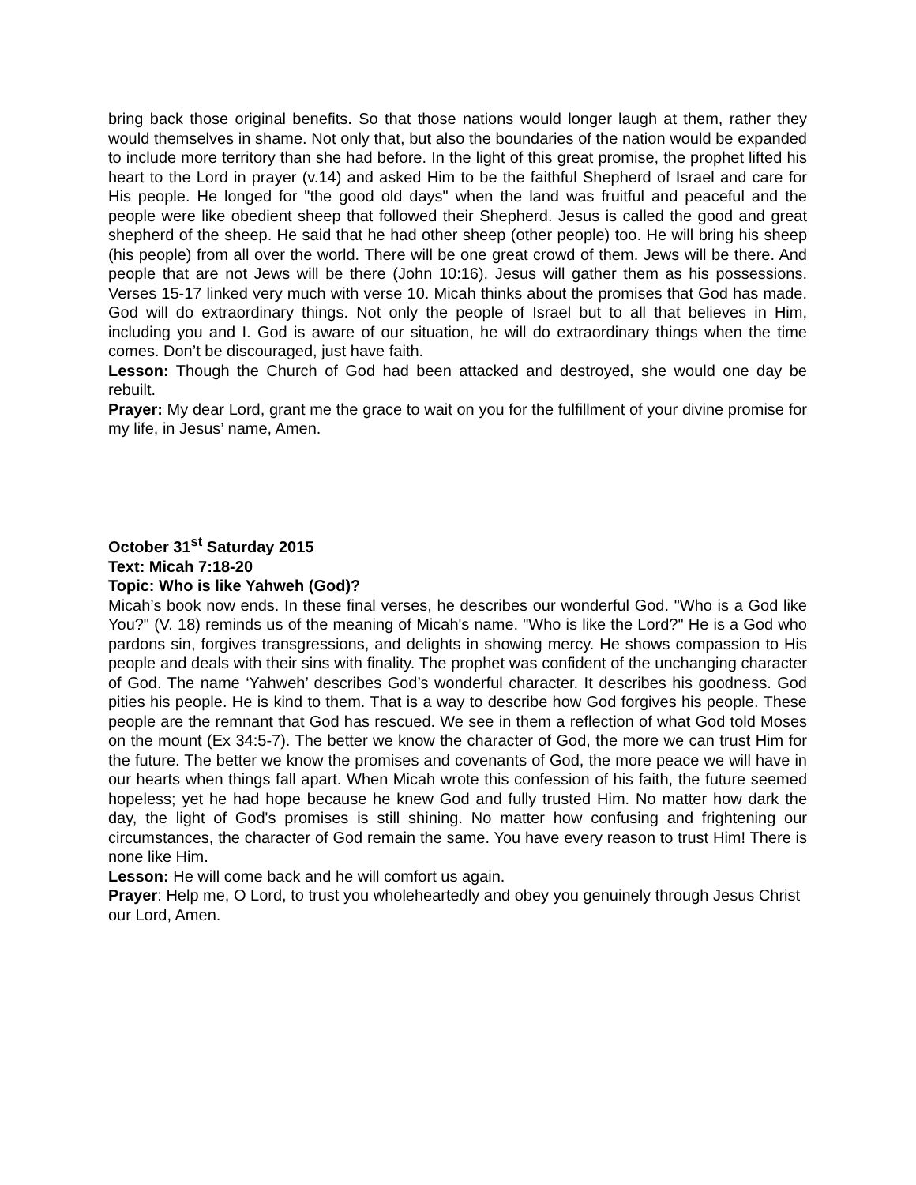bring back those original benefits. So that those nations would longer laugh at them, rather they would themselves in shame. Not only that, but also the boundaries of the nation would be expanded to include more territory than she had before. In the light of this great promise, the prophet lifted his heart to the Lord in prayer (v.14) and asked Him to be the faithful Shepherd of Israel and care for His people. He longed for "the good old days" when the land was fruitful and peaceful and the people were like obedient sheep that followed their Shepherd. Jesus is called the good and great shepherd of the sheep. He said that he had other sheep (other people) too. He will bring his sheep (his people) from all over the world. There will be one great crowd of them. Jews will be there. And people that are not Jews will be there (John 10:16). Jesus will gather them as his possessions. Verses 15-17 linked very much with verse 10. Micah thinks about the promises that God has made. God will do extraordinary things. Not only the people of Israel but to all that believes in Him, including you and I. God is aware of our situation, he will do extraordinary things when the time comes. Don’t be discouraged, just have faith.
Lesson: Though the Church of God had been attacked and destroyed, she would one day be rebuilt.
Prayer: My dear Lord, grant me the grace to wait on you for the fulfillment of your divine promise for my life, in Jesus’ name, Amen.
October 31<sup>st</sup> Saturday 2015
Text: Micah 7:18-20
Topic: Who is like Yahweh (God)?
Micah’s book now ends. In these final verses, he describes our wonderful God. "Who is a God like You?" (V. 18) reminds us of the meaning of Micah's name. "Who is like the Lord?" He is a God who pardons sin, forgives transgressions, and delights in showing mercy. He shows compassion to His people and deals with their sins with finality. The prophet was confident of the unchanging character of God. The name ‘Yahweh’ describes God’s wonderful character. It describes his goodness. God pities his people. He is kind to them. That is a way to describe how God forgives his people. These people are the remnant that God has rescued. We see in them a reflection of what God told Moses on the mount (Ex 34:5-7). The better we know the character of God, the more we can trust Him for the future. The better we know the promises and covenants of God, the more peace we will have in our hearts when things fall apart. When Micah wrote this confession of his faith, the future seemed hopeless; yet he had hope because he knew God and fully trusted Him. No matter how dark the day, the light of God's promises is still shining. No matter how confusing and frightening our circumstances, the character of God remain the same. You have every reason to trust Him! There is none like Him.
Lesson: He will come back and he will comfort us again.
Prayer: Help me, O Lord, to trust you wholeheartedly and obey you genuinely through Jesus Christ our Lord, Amen.